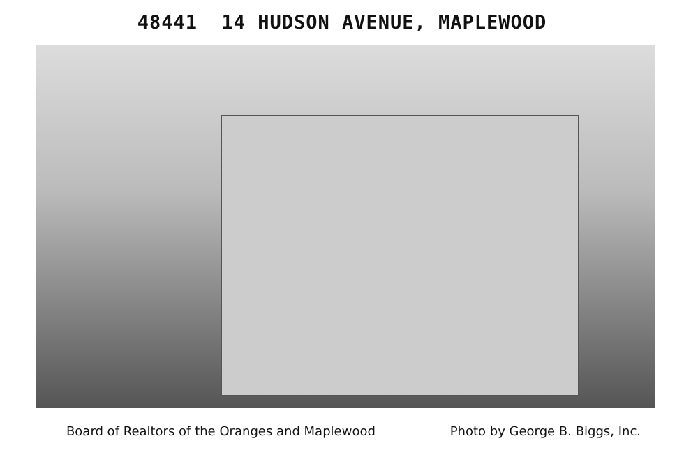48441 14 HUDSON AVENUE, MAPLEWOOD
Board of Realtors of the Oranges and Maplewood Photo by George B. Biggs, Inc.